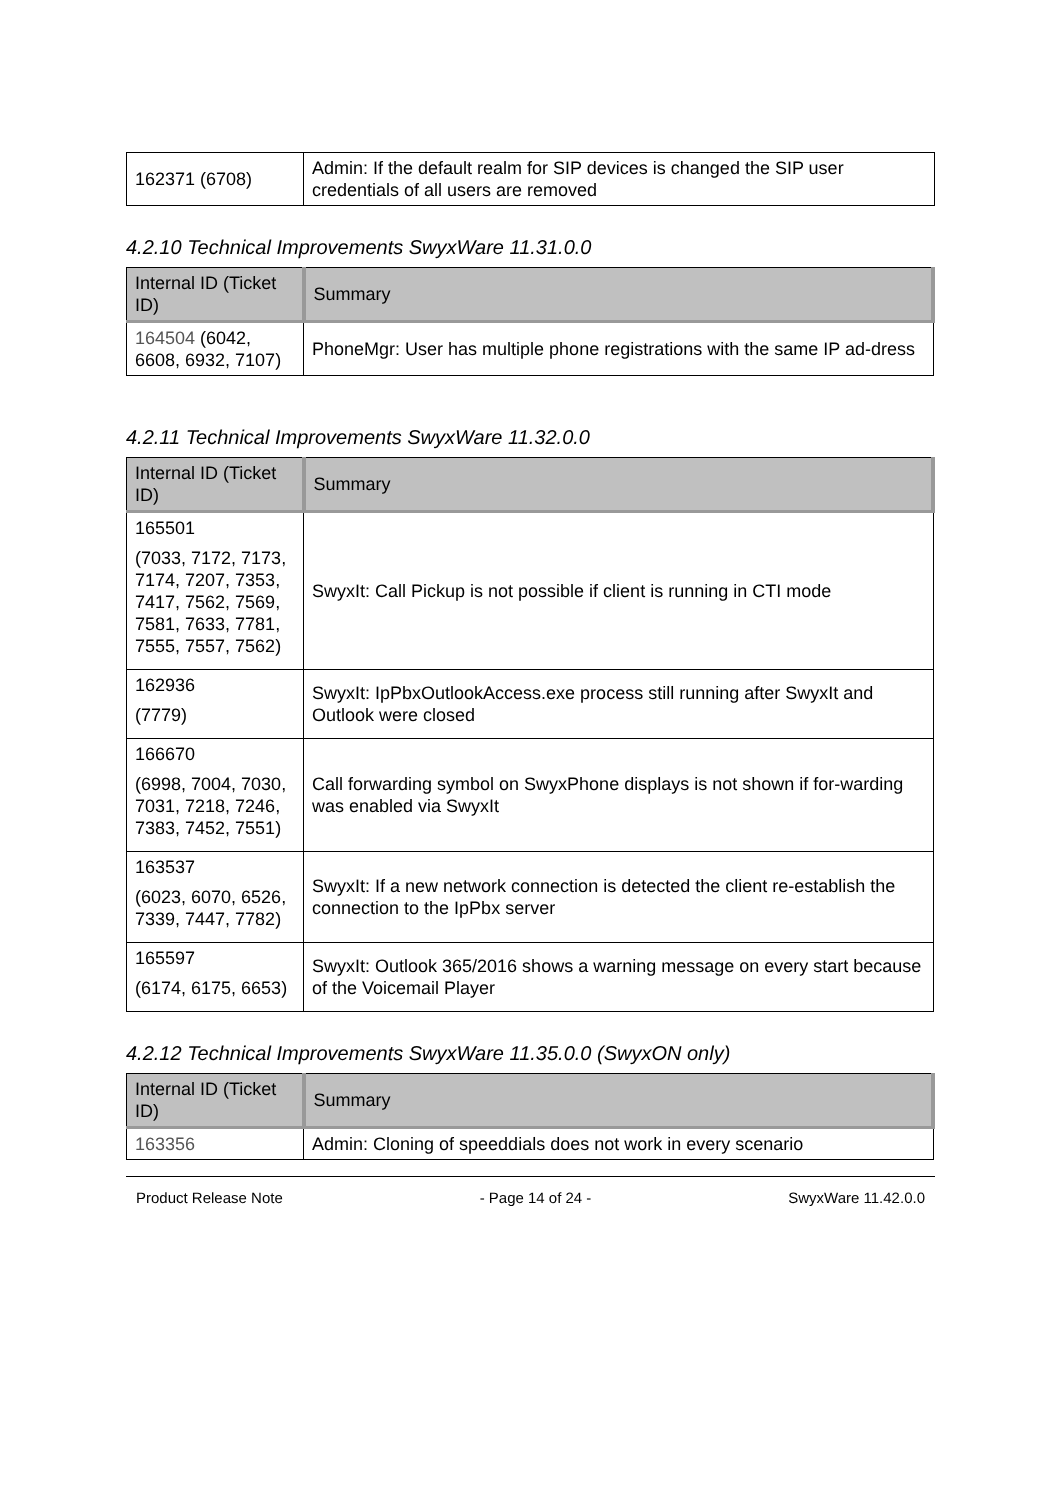| 162371 (6708) | Admin: If the default realm for SIP devices is changed the SIP user credentials of all users are removed |
4.2.10 Technical Improvements SwyxWare 11.31.0.0
| Internal ID (Ticket ID) | Summary |
| --- | --- |
| 164504 (6042, 6608, 6932, 7107) | PhoneMgr: User has multiple phone registrations with the same IP ad-dress |
4.2.11 Technical Improvements SwyxWare 11.32.0.0
| Internal ID (Ticket ID) | Summary |
| --- | --- |
| 165501 (7033, 7172, 7173, 7174, 7207, 7353, 7417, 7562, 7569, 7581, 7633, 7781, 7555, 7557, 7562) | SwyxIt: Call Pickup is not possible if client is running in CTI mode |
| 162936 (7779) | SwyxIt: IpPbxOutlookAccess.exe process still running after SwyxIt and Outlook were closed |
| 166670 (6998, 7004, 7030, 7031, 7218, 7246, 7383, 7452, 7551) | Call forwarding symbol on SwyxPhone displays is not shown if for-warding was enabled via SwyxIt |
| 163537 (6023, 6070, 6526, 7339, 7447, 7782) | SwyxIt: If a new network connection is detected the client re-establish the connection to the IpPbx server |
| 165597 (6174, 6175, 6653) | SwyxIt: Outlook 365/2016 shows a warning message on every start because of the Voicemail Player |
4.2.12 Technical Improvements SwyxWare 11.35.0.0 (SwyxON only)
| Internal ID (Ticket ID) | Summary |
| --- | --- |
| 163356 | Admin: Cloning of speeddials does not work in every scenario |
Product Release Note - Page 14 of 24 - SwyxWare 11.42.0.0